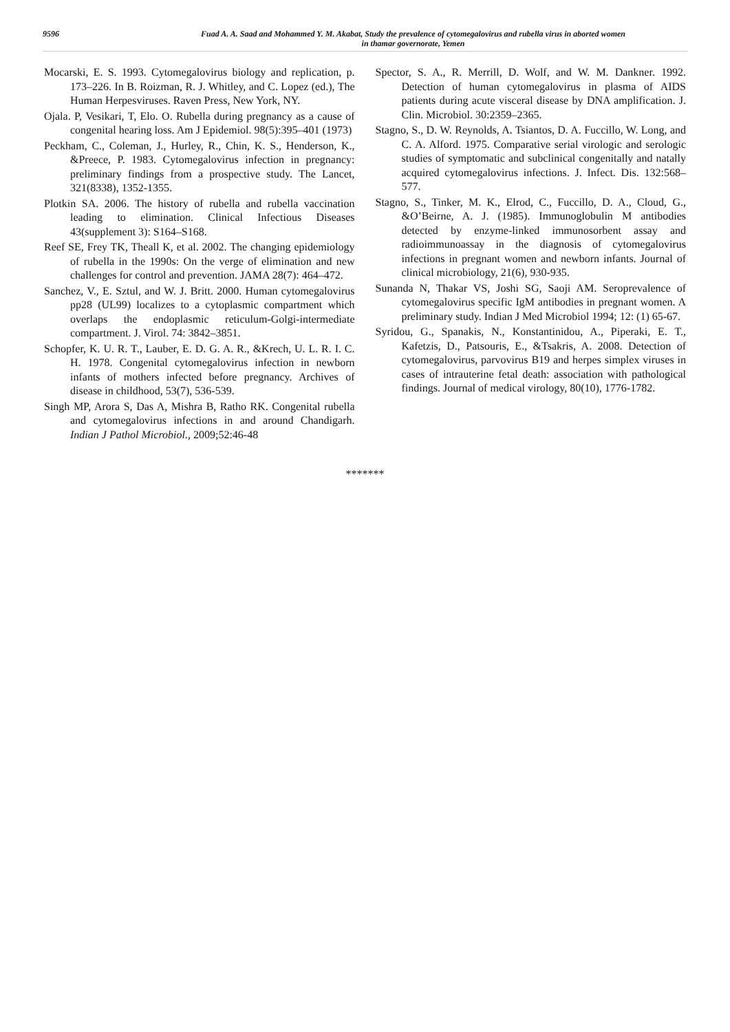9596
Fuad A. A. Saad and Mohammed Y. M. Akabat, Study the prevalence of cytomegalovirus and rubella virus in aborted women
in thamar governorate, Yemen
Mocarski, E. S. 1993. Cytomegalovirus biology and replication, p. 173–226. In B. Roizman, R. J. Whitley, and C. Lopez (ed.), The Human Herpesviruses. Raven Press, New York, NY.
Ojala. P, Vesikari, T, Elo. O. Rubella during pregnancy as a cause of congenital hearing loss. Am J Epidemiol. 98(5):395–401 (1973)
Peckham, C., Coleman, J., Hurley, R., Chin, K. S., Henderson, K., &Preece, P. 1983. Cytomegalovirus infection in pregnancy: preliminary findings from a prospective study. The Lancet, 321(8338), 1352-1355.
Plotkin SA. 2006. The history of rubella and rubella vaccination leading to elimination. Clinical Infectious Diseases 43(supplement 3): S164–S168.
Reef SE, Frey TK, Theall K, et al. 2002. The changing epidemiology of rubella in the 1990s: On the verge of elimination and new challenges for control and prevention. JAMA 28(7): 464–472.
Sanchez, V., E. Sztul, and W. J. Britt. 2000. Human cytomegalovirus pp28 (UL99) localizes to a cytoplasmic compartment which overlaps the endoplasmic reticulum-Golgi-intermediate compartment. J. Virol. 74: 3842–3851.
Schopfer, K. U. R. T., Lauber, E. D. G. A. R., &Krech, U. L. R. I. C. H. 1978. Congenital cytomegalovirus infection in newborn infants of mothers infected before pregnancy. Archives of disease in childhood, 53(7), 536-539.
Singh MP, Arora S, Das A, Mishra B, Ratho RK. Congenital rubella and cytomegalovirus infections in and around Chandigarh. Indian J Pathol Microbiol., 2009;52:46-48
Spector, S. A., R. Merrill, D. Wolf, and W. M. Dankner. 1992. Detection of human cytomegalovirus in plasma of AIDS patients during acute visceral disease by DNA amplification. J. Clin. Microbiol. 30:2359–2365.
Stagno, S., D. W. Reynolds, A. Tsiantos, D. A. Fuccillo, W. Long, and C. A. Alford. 1975. Comparative serial virologic and serologic studies of symptomatic and subclinical congenitally and natally acquired cytomegalovirus infections. J. Infect. Dis. 132:568–577.
Stagno, S., Tinker, M. K., Elrod, C., Fuccillo, D. A., Cloud, G., &O’Beirne, A. J. (1985). Immunoglobulin M antibodies detected by enzyme-linked immunosorbent assay and radioimmunoassay in the diagnosis of cytomegalovirus infections in pregnant women and newborn infants. Journal of clinical microbiology, 21(6), 930-935.
Sunanda N, Thakar VS, Joshi SG, Saoji AM. Seroprevalence of cytomegalovirus specific IgM antibodies in pregnant women. A preliminary study. Indian J Med Microbiol 1994; 12: (1) 65-67.
Syridou, G., Spanakis, N., Konstantinidou, A., Piperaki, E. T., Kafetzis, D., Patsouris, E., &Tsakris, A. 2008. Detection of cytomegalovirus, parvovirus B19 and herpes simplex viruses in cases of intrauterine fetal death: association with pathological findings. Journal of medical virology, 80(10), 1776-1782.
*******